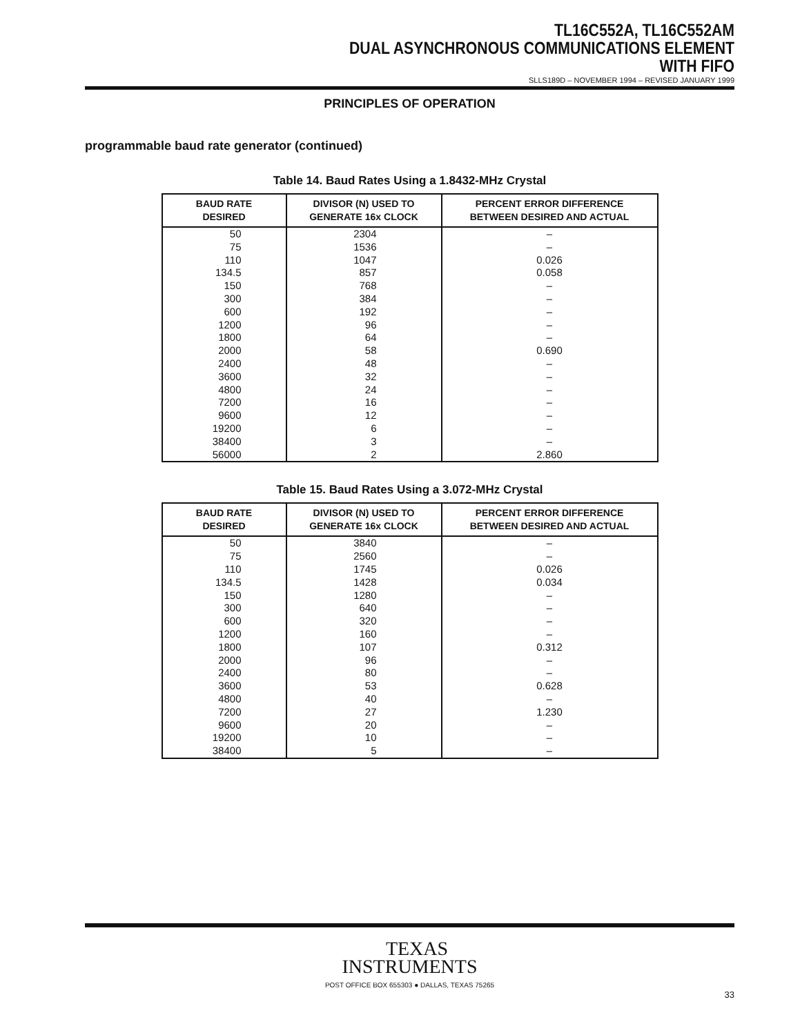TL16C552A, TL16C552AM
DUAL ASYNCHRONOUS COMMUNICATIONS ELEMENT
WITH FIFO
SLLS189D – NOVEMBER 1994 – REVISED JANUARY 1999
PRINCIPLES OF OPERATION
programmable baud rate generator (continued)
Table 14. Baud Rates Using a 1.8432-MHz Crystal
| BAUD RATE DESIRED | DIVISOR (N) USED TO GENERATE 16x CLOCK | PERCENT ERROR DIFFERENCE BETWEEN DESIRED AND ACTUAL |
| --- | --- | --- |
| 50 | 2304 | – |
| 75 | 1536 | – |
| 110 | 1047 | 0.026 |
| 134.5 | 857 | 0.058 |
| 150 | 768 | – |
| 300 | 384 | – |
| 600 | 192 | – |
| 1200 | 96 | – |
| 1800 | 64 | – |
| 2000 | 58 | 0.690 |
| 2400 | 48 | – |
| 3600 | 32 | – |
| 4800 | 24 | – |
| 7200 | 16 | – |
| 9600 | 12 | – |
| 19200 | 6 | – |
| 38400 | 3 | – |
| 56000 | 2 | 2.860 |
Table 15. Baud Rates Using a 3.072-MHz Crystal
| BAUD RATE DESIRED | DIVISOR (N) USED TO GENERATE 16x CLOCK | PERCENT ERROR DIFFERENCE BETWEEN DESIRED AND ACTUAL |
| --- | --- | --- |
| 50 | 3840 | – |
| 75 | 2560 | – |
| 110 | 1745 | 0.026 |
| 134.5 | 1428 | 0.034 |
| 150 | 1280 | – |
| 300 | 640 | – |
| 600 | 320 | – |
| 1200 | 160 | – |
| 1800 | 107 | 0.312 |
| 2000 | 96 | – |
| 2400 | 80 | – |
| 3600 | 53 | 0.628 |
| 4800 | 40 | – |
| 7200 | 27 | 1.230 |
| 9600 | 20 | – |
| 19200 | 10 | – |
| 38400 | 5 | – |
TEXAS
INSTRUMENTS
POST OFFICE BOX 655303 ● DALLAS, TEXAS 75265
33